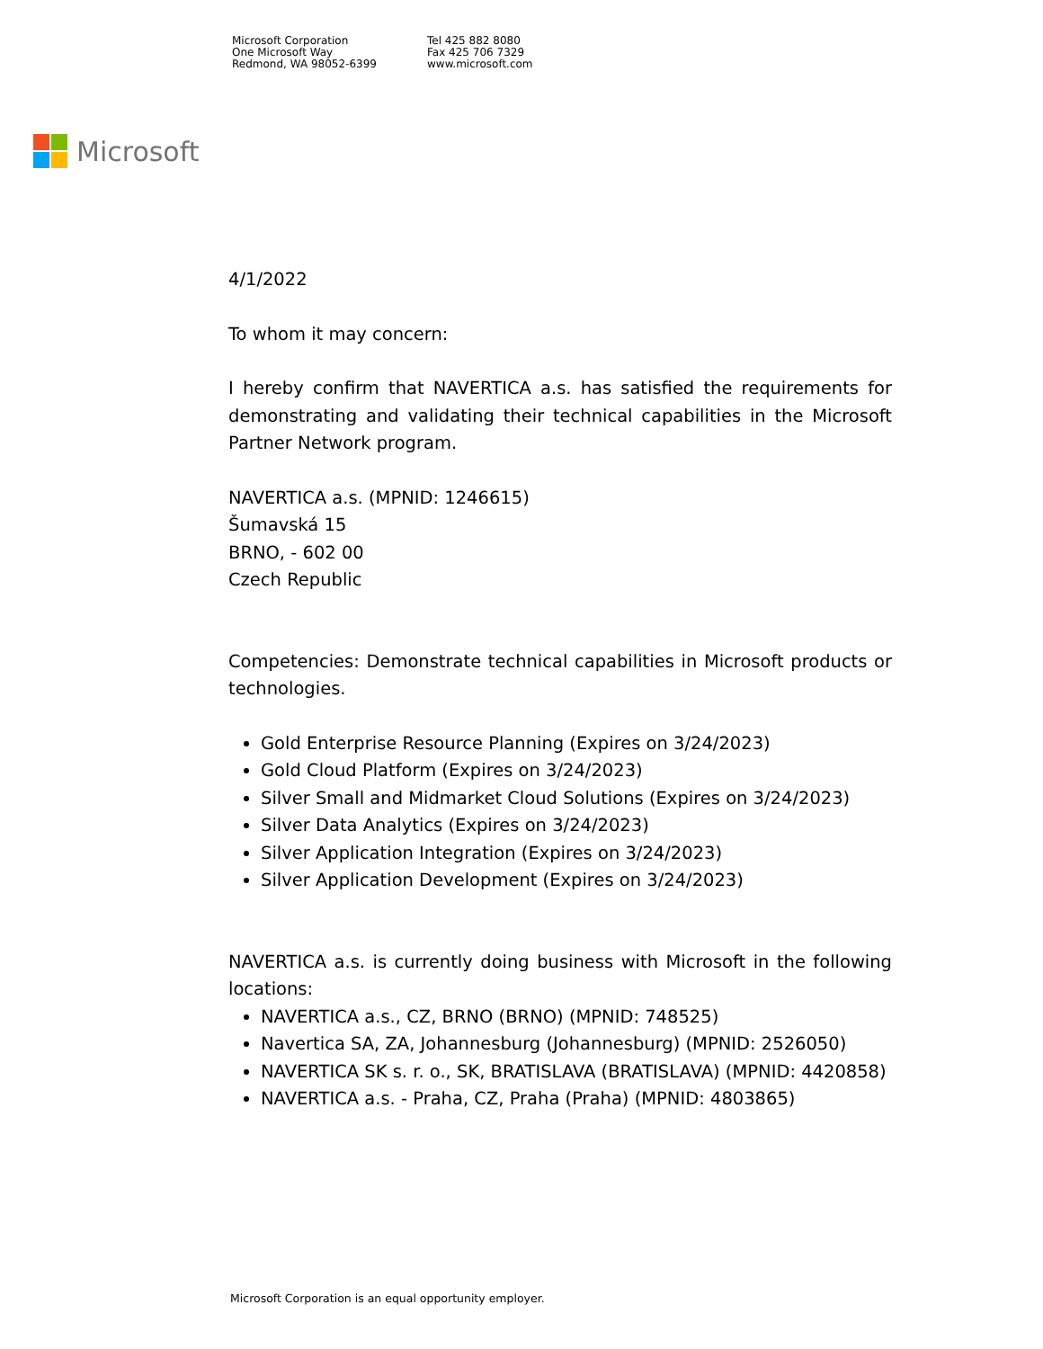Microsoft Corporation
One Microsoft Way
Redmond, WA 98052-6399
Tel 425 882 8080
Fax 425 706 7329
www.microsoft.com
Microsoft
4/1/2022
To whom it may concern:
I hereby confirm that NAVERTICA a.s. has satisfied the requirements for demonstrating and validating their technical capabilities in the Microsoft Partner Network program.
NAVERTICA a.s. (MPNID: 1246615)
Šumavská 15
BRNO, - 602 00
Czech Republic
Competencies: Demonstrate technical capabilities in Microsoft products or technologies.
Gold Enterprise Resource Planning (Expires on 3/24/2023)
Gold Cloud Platform (Expires on 3/24/2023)
Silver Small and Midmarket Cloud Solutions (Expires on 3/24/2023)
Silver Data Analytics (Expires on 3/24/2023)
Silver Application Integration (Expires on 3/24/2023)
Silver Application Development (Expires on 3/24/2023)
NAVERTICA a.s. is currently doing business with Microsoft in the following locations:
NAVERTICA a.s., CZ, BRNO (BRNO) (MPNID: 748525)
Navertica SA, ZA, Johannesburg (Johannesburg) (MPNID: 2526050)
NAVERTICA SK s. r. o., SK, BRATISLAVA (BRATISLAVA) (MPNID: 4420858)
NAVERTICA a.s. - Praha, CZ, Praha (Praha) (MPNID: 4803865)
Microsoft Corporation is an equal opportunity employer.